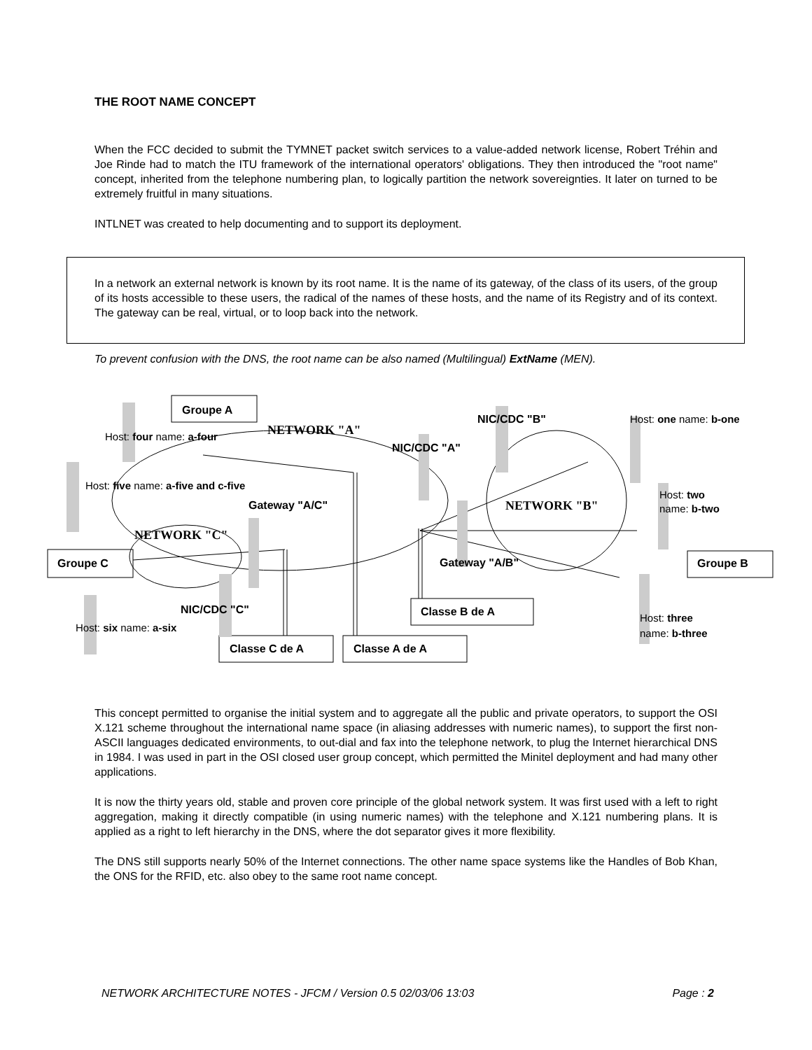THE ROOT NAME CONCEPT
When the FCC decided to submit the TYMNET packet switch services to a value-added network license, Robert Tréhin and Joe Rinde had to match the ITU framework of the international operators' obligations. They then introduced the "root name" concept, inherited from the telephone numbering plan, to logically partition the network sovereignties. It later on turned to be extremely fruitful in many situations.
INTLNET was created to help documenting and to support its deployment.
In a network an external network is known by its root name. It is the name of its gateway, of the class of its users, of the group of its hosts accessible to these users, the radical of the names of these hosts, and the name of its Registry and of its context. The gateway can be real, virtual, or to loop back into the network.
To prevent confusion with the DNS, the root name can be also named (Multilingual) ExtName (MEN).
Groupe A
Groupe C
Groupe B
Classe B de A
Classe C de A
Classe A de A
NIC/CDC "B"
NIC/CDC "A"
Gateway "A/C"
Gateway "A/B"
NIC/CDC "C"
NETWORK "A"
NETWORK "B"
NETWORK "C"
Host: four name: a-four
Host: five name: a-five and c-five
Host: six name: a-six
Host: one name: b-one
Host: two
name: b-two
Host: three
name: b-three
This concept permitted to organise the initial system and to aggregate all the public and private operators, to support the OSI X.121 scheme throughout the international name space (in aliasing addresses with numeric names), to support the first non-ASCII languages dedicated environments, to out-dial and fax into the telephone network, to plug the Internet hierarchical DNS in 1984. I was used in part in the OSI closed user group concept, which permitted the Minitel deployment and had many other applications.
It is now the thirty years old, stable and proven core principle of the global network system. It was first used with a left to right aggregation, making it directly compatible (in using numeric names) with the telephone and X.121 numbering plans. It is applied as a right to left hierarchy in the DNS, where the dot separator gives it more flexibility.
The DNS still supports nearly 50% of the Internet connections. The other name space systems like the Handles of Bob Khan, the ONS for the RFID, etc. also obey to the same root name concept.
NETWORK ARCHITECTURE NOTES - JFCM / Version 0.5 02/03/06 13:03 Page : 2